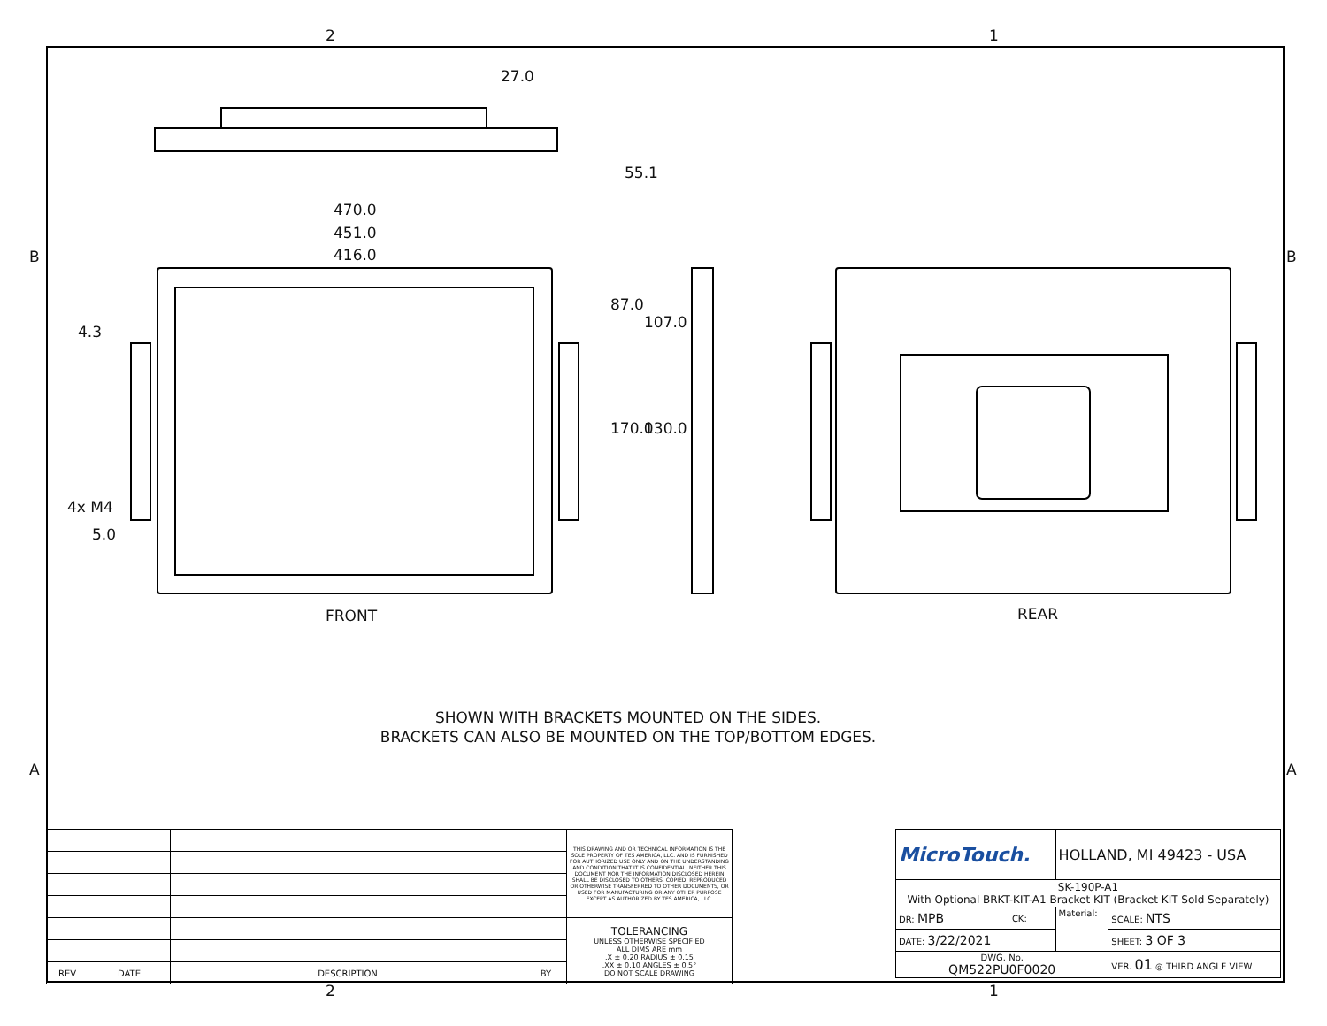2 1
B B
A A
2 1
27.0
55.1
470.0
451.0
416.0
4.3
4x M4
5.0
87.0
107.0
170.0
130.0
FRONT
REAR
SHOWN WITH BRACKETS MOUNTED ON THE SIDES.
BRACKETS CAN ALSO BE MOUNTED ON THE TOP/BOTTOM EDGES.
| | | | | THIS DRAWING AND OR TECHNICAL INFORMATION IS THE SOLE PROPERTY OF TES AMERICA, LLC. AND IS FURNISHED FOR AUTHORIZED USE ONLY AND ON THE UNDERSTANDING AND CONDITION THAT IT IS CONFIDENTIAL. NEITHER THIS DOCUMENT NOR THE INFORMATION DISCLOSED HEREIN SHALL BE DISCLOSED TO OTHERS, COPIED, REPRODUCED OR OTHERWISE TRANSFERRED TO OTHER DOCUMENTS, OR USED FOR MANUFACTURING OR ANY OTHER PURPOSE EXCEPT AS AUTHORIZED BY TES AMERICA, LLC. |
| | | | | TOLERANCING UNLESS OTHERWISE SPECIFIED ALL DIMS ARE mm .X ± 0.20 RADIUS ± 0.15 .XX ± 0.10 ANGLES ± 0.5° DO NOT SCALE DRAWING |
| REV | DATE | DESCRIPTION | BY | |
| MicroTouch. | | HOLLAND, MI 49423 - USA | |
| SK-190P-A1 With Optional BRKT-KIT-A1 Bracket KIT (Bracket KIT Sold Separately) | | | |
| DR: MPB | CK: | Material: | SCALE: NTS |
| DATE: 3/22/2021 | | | SHEET: 3 OF 3 |
| DWG. No. QM522PU0F0020 | | | VER. 01 ◎ THIRD ANGLE VIEW |